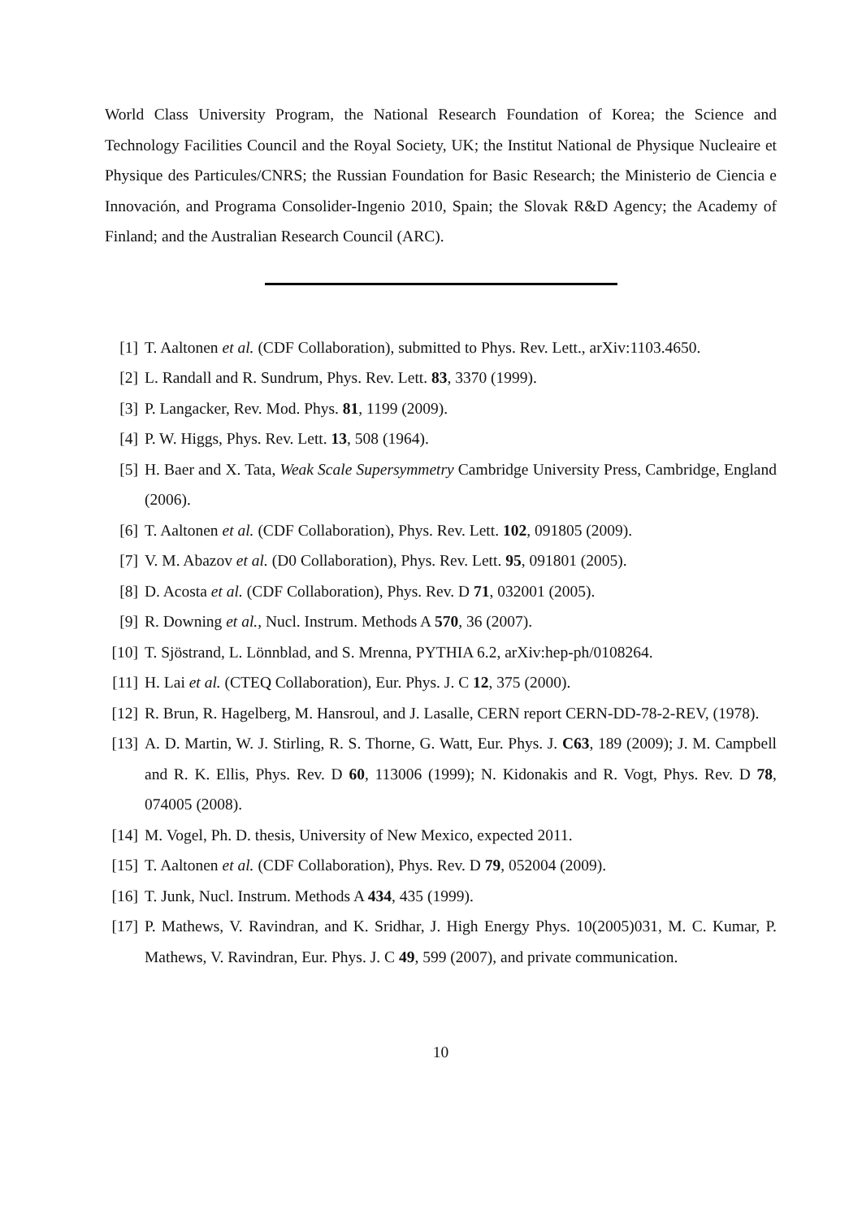World Class University Program, the National Research Foundation of Korea; the Science and Technology Facilities Council and the Royal Society, UK; the Institut National de Physique Nucleaire et Physique des Particules/CNRS; the Russian Foundation for Basic Research; the Ministerio de Ciencia e Innovación, and Programa Consolider-Ingenio 2010, Spain; the Slovak R&D Agency; the Academy of Finland; and the Australian Research Council (ARC).
[1] T. Aaltonen et al. (CDF Collaboration), submitted to Phys. Rev. Lett., arXiv:1103.4650.
[2] L. Randall and R. Sundrum, Phys. Rev. Lett. 83, 3370 (1999).
[3] P. Langacker, Rev. Mod. Phys. 81, 1199 (2009).
[4] P. W. Higgs, Phys. Rev. Lett. 13, 508 (1964).
[5] H. Baer and X. Tata, Weak Scale Supersymmetry Cambridge University Press, Cambridge, England (2006).
[6] T. Aaltonen et al. (CDF Collaboration), Phys. Rev. Lett. 102, 091805 (2009).
[7] V. M. Abazov et al. (D0 Collaboration), Phys. Rev. Lett. 95, 091801 (2005).
[8] D. Acosta et al. (CDF Collaboration), Phys. Rev. D 71, 032001 (2005).
[9] R. Downing et al., Nucl. Instrum. Methods A 570, 36 (2007).
[10] T. Sjöstrand, L. Lönnblad, and S. Mrenna, PYTHIA 6.2, arXiv:hep-ph/0108264.
[11] H. Lai et al. (CTEQ Collaboration), Eur. Phys. J. C 12, 375 (2000).
[12] R. Brun, R. Hagelberg, M. Hansroul, and J. Lasalle, CERN report CERN-DD-78-2-REV, (1978).
[13] A. D. Martin, W. J. Stirling, R. S. Thorne, G. Watt, Eur. Phys. J. C63, 189 (2009); J. M. Campbell and R. K. Ellis, Phys. Rev. D 60, 113006 (1999); N. Kidonakis and R. Vogt, Phys. Rev. D 78, 074005 (2008).
[14] M. Vogel, Ph. D. thesis, University of New Mexico, expected 2011.
[15] T. Aaltonen et al. (CDF Collaboration), Phys. Rev. D 79, 052004 (2009).
[16] T. Junk, Nucl. Instrum. Methods A 434, 435 (1999).
[17] P. Mathews, V. Ravindran, and K. Sridhar, J. High Energy Phys. 10(2005)031, M. C. Kumar, P. Mathews, V. Ravindran, Eur. Phys. J. C 49, 599 (2007), and private communication.
10